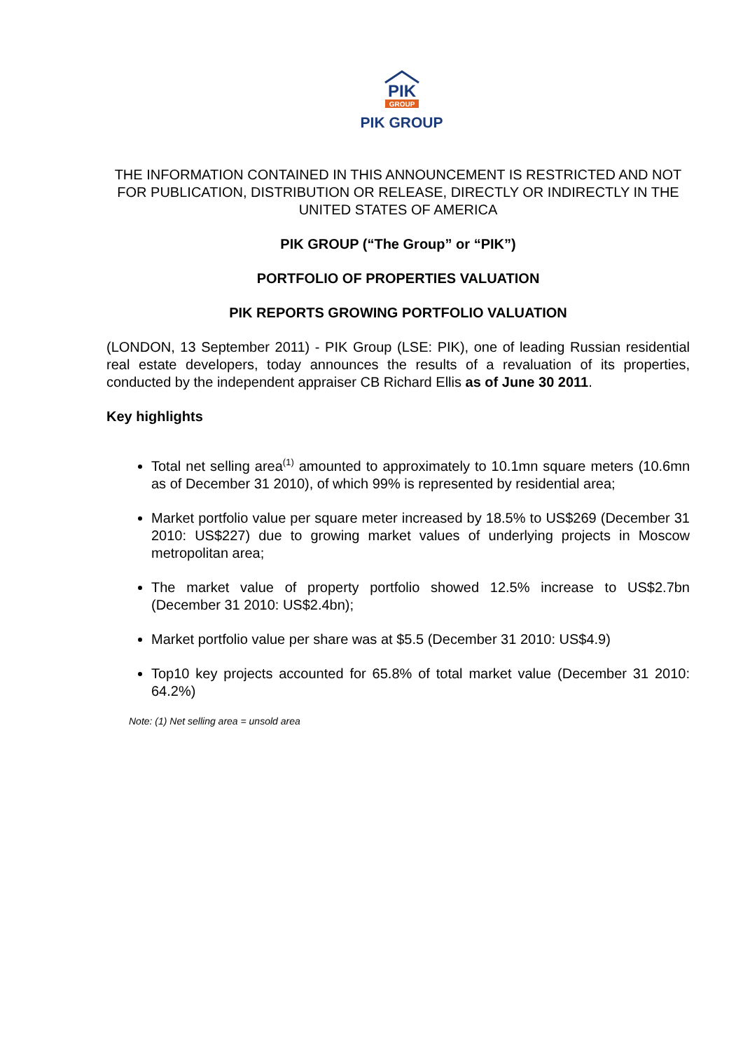PIK
GROUP
PIK GROUP
THE INFORMATION CONTAINED IN THIS ANNOUNCEMENT IS RESTRICTED AND NOT FOR PUBLICATION, DISTRIBUTION OR RELEASE, DIRECTLY OR INDIRECTLY IN THE UNITED STATES OF AMERICA
PIK GROUP (“The Group” or “PIK”)
PORTFOLIO OF PROPERTIES VALUATION
PIK REPORTS GROWING PORTFOLIO VALUATION
(LONDON, 13 September 2011) - PIK Group (LSE: PIK), one of leading Russian residential real estate developers, today announces the results of a revaluation of its properties, conducted by the independent appraiser CB Richard Ellis as of June 30 2011.
Key highlights
Total net selling area<sup>(1)</sup> amounted to approximately to 10.1mn square meters (10.6mn as of December 31 2010), of which 99% is represented by residential area;
Market portfolio value per square meter increased by 18.5% to US$269 (December 31 2010: US$227) due to growing market values of underlying projects in Moscow metropolitan area;
The market value of property portfolio showed 12.5% increase to US$2.7bn (December 31 2010: US$2.4bn);
Market portfolio value per share was at $5.5 (December 31 2010: US$4.9)
Top10 key projects accounted for 65.8% of total market value (December 31 2010: 64.2%)
Note: (1) Net selling area = unsold area